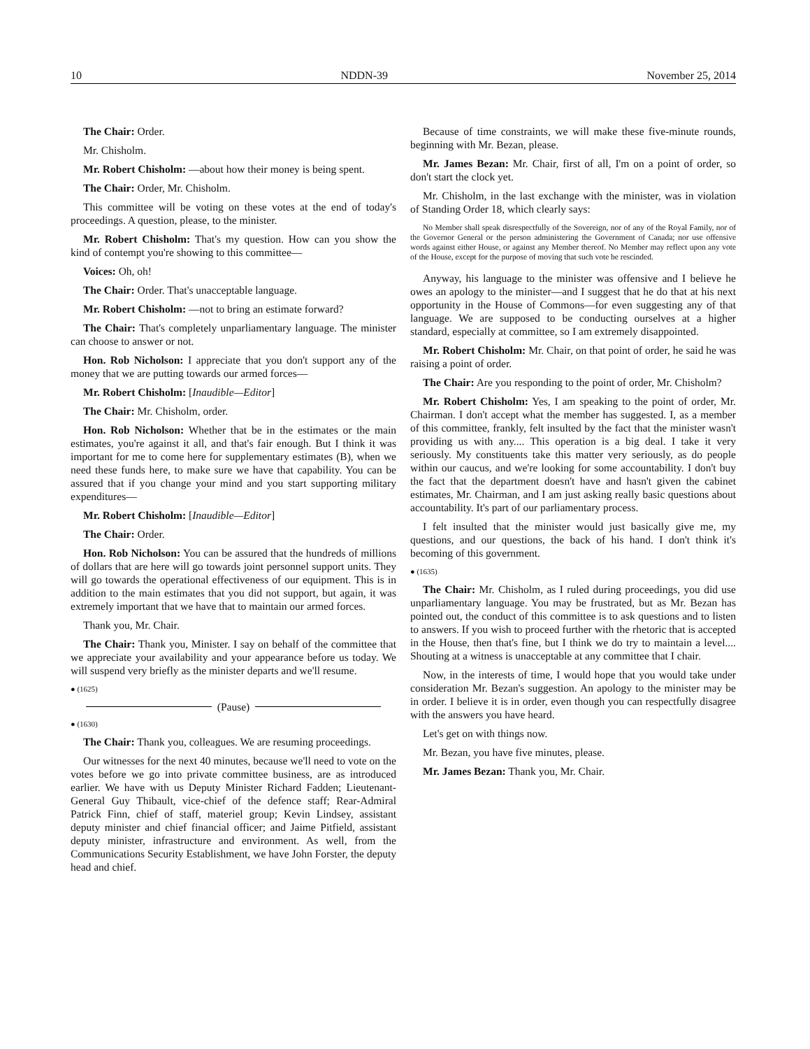10 NDDN-39 November 25, 2014
The Chair: Order.
Mr. Chisholm.
Mr. Robert Chisholm: —about how their money is being spent.
The Chair: Order, Mr. Chisholm.
This committee will be voting on these votes at the end of today's proceedings. A question, please, to the minister.
Mr. Robert Chisholm: That's my question. How can you show the kind of contempt you're showing to this committee—
Voices: Oh, oh!
The Chair: Order. That's unacceptable language.
Mr. Robert Chisholm: —not to bring an estimate forward?
The Chair: That's completely unparliamentary language. The minister can choose to answer or not.
Hon. Rob Nicholson: I appreciate that you don't support any of the money that we are putting towards our armed forces—
Mr. Robert Chisholm: [Inaudible—Editor]
The Chair: Mr. Chisholm, order.
Hon. Rob Nicholson: Whether that be in the estimates or the main estimates, you're against it all, and that's fair enough. But I think it was important for me to come here for supplementary estimates (B), when we need these funds here, to make sure we have that capability. You can be assured that if you change your mind and you start supporting military expenditures—
Mr. Robert Chisholm: [Inaudible—Editor]
The Chair: Order.
Hon. Rob Nicholson: You can be assured that the hundreds of millions of dollars that are here will go towards joint personnel support units. They will go towards the operational effectiveness of our equipment. This is in addition to the main estimates that you did not support, but again, it was extremely important that we have that to maintain our armed forces.
Thank you, Mr. Chair.
The Chair: Thank you, Minister. I say on behalf of the committee that we appreciate your availability and your appearance before us today. We will suspend very briefly as the minister departs and we'll resume.
● (1625)
(Pause)
● (1630)
The Chair: Thank you, colleagues. We are resuming proceedings.
Our witnesses for the next 40 minutes, because we'll need to vote on the votes before we go into private committee business, are as introduced earlier. We have with us Deputy Minister Richard Fadden; Lieutenant-General Guy Thibault, vice-chief of the defence staff; Rear-Admiral Patrick Finn, chief of staff, materiel group; Kevin Lindsey, assistant deputy minister and chief financial officer; and Jaime Pitfield, assistant deputy minister, infrastructure and environment. As well, from the Communications Security Establishment, we have John Forster, the deputy head and chief.
Because of time constraints, we will make these five-minute rounds, beginning with Mr. Bezan, please.
Mr. James Bezan: Mr. Chair, first of all, I'm on a point of order, so don't start the clock yet.
Mr. Chisholm, in the last exchange with the minister, was in violation of Standing Order 18, which clearly says:
No Member shall speak disrespectfully of the Sovereign, nor of any of the Royal Family, nor of the Governor General or the person administering the Government of Canada; nor use offensive words against either House, or against any Member thereof. No Member may reflect upon any vote of the House, except for the purpose of moving that such vote be rescinded.
Anyway, his language to the minister was offensive and I believe he owes an apology to the minister—and I suggest that he do that at his next opportunity in the House of Commons—for even suggesting any of that language. We are supposed to be conducting ourselves at a higher standard, especially at committee, so I am extremely disappointed.
Mr. Robert Chisholm: Mr. Chair, on that point of order, he said he was raising a point of order.
The Chair: Are you responding to the point of order, Mr. Chisholm?
Mr. Robert Chisholm: Yes, I am speaking to the point of order, Mr. Chairman. I don't accept what the member has suggested. I, as a member of this committee, frankly, felt insulted by the fact that the minister wasn't providing us with any.... This operation is a big deal. I take it very seriously. My constituents take this matter very seriously, as do people within our caucus, and we're looking for some accountability. I don't buy the fact that the department doesn't have and hasn't given the cabinet estimates, Mr. Chairman, and I am just asking really basic questions about accountability. It's part of our parliamentary process.
I felt insulted that the minister would just basically give me, my questions, and our questions, the back of his hand. I don't think it's becoming of this government.
● (1635)
The Chair: Mr. Chisholm, as I ruled during proceedings, you did use unparliamentary language. You may be frustrated, but as Mr. Bezan has pointed out, the conduct of this committee is to ask questions and to listen to answers. If you wish to proceed further with the rhetoric that is accepted in the House, then that's fine, but I think we do try to maintain a level.... Shouting at a witness is unacceptable at any committee that I chair.
Now, in the interests of time, I would hope that you would take under consideration Mr. Bezan's suggestion. An apology to the minister may be in order. I believe it is in order, even though you can respectfully disagree with the answers you have heard.
Let's get on with things now.
Mr. Bezan, you have five minutes, please.
Mr. James Bezan: Thank you, Mr. Chair.